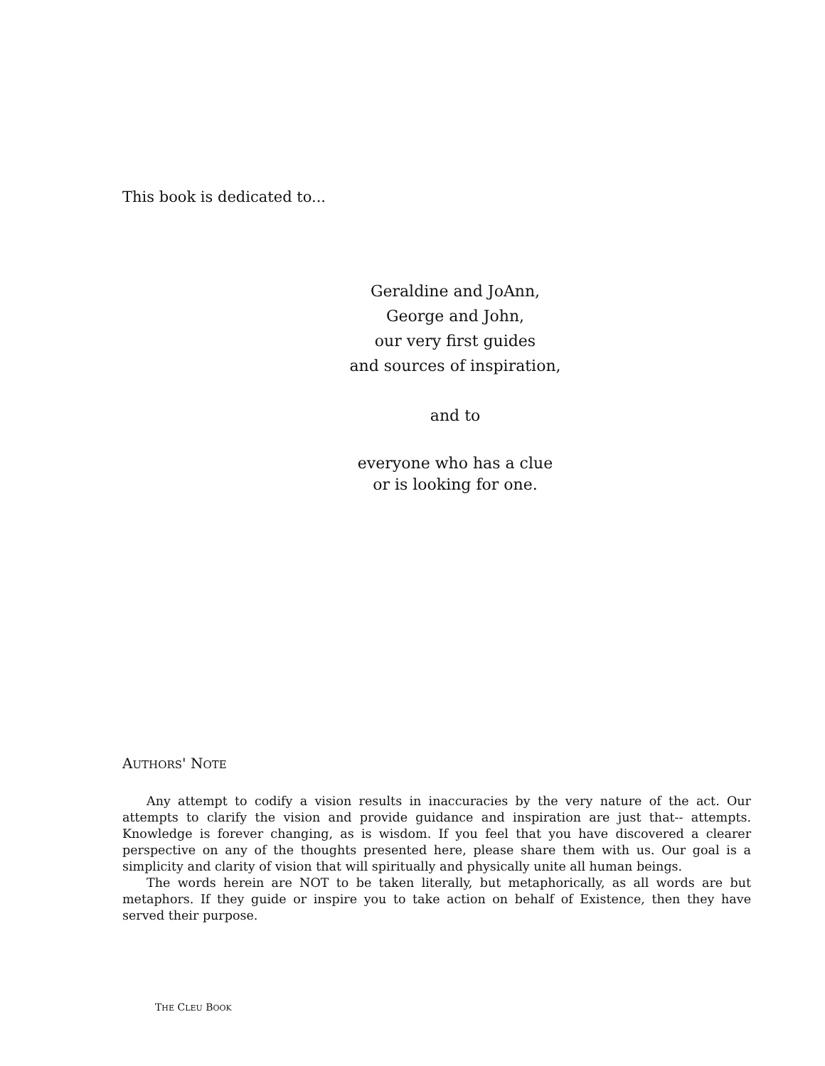This book is dedicated to...
Geraldine and JoAnn,
George and John,
our very first guides
and sources of inspiration,
and to
everyone who has a clue
or is looking for one.
AUTHORS' NOTE
Any attempt to codify a vision results in inaccuracies by the very nature of the act. Our attempts to clarify the vision and provide guidance and inspiration are just that-- attempts. Knowledge is forever changing, as is wisdom. If you feel that you have discovered a clearer perspective on any of the thoughts presented here, please share them with us. Our goal is a simplicity and clarity of vision that will spiritually and physically unite all human beings.
The words herein are NOT to be taken literally, but metaphorically, as all words are but metaphors. If they guide or inspire you to take action on behalf of Existence, then they have served their purpose.
THE CLEU BOOK